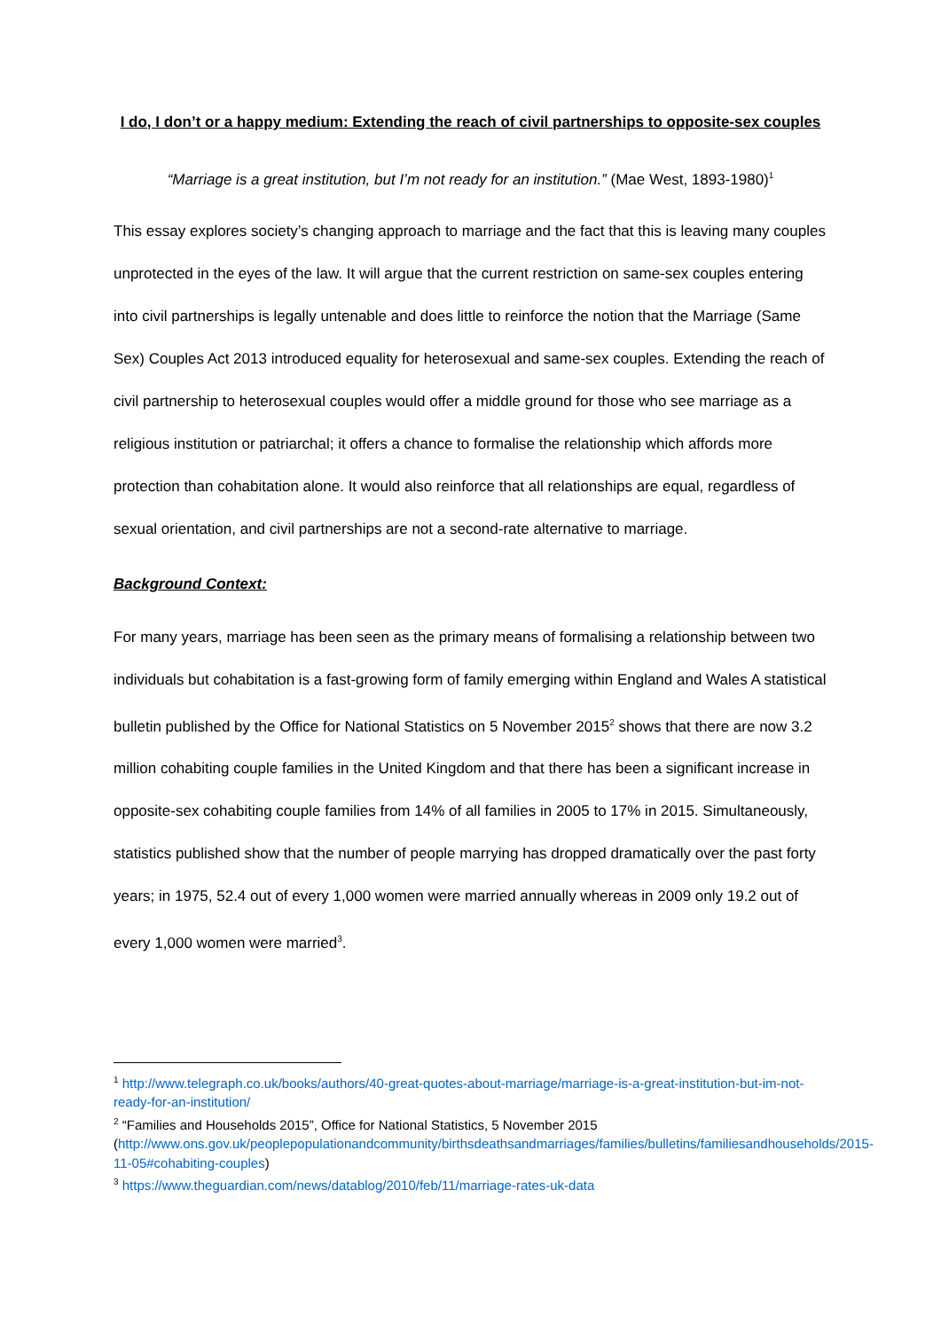I do, I don’t or a happy medium: Extending the reach of civil partnerships to opposite-sex couples
“Marriage is a great institution, but I’m not ready for an institution.” (Mae West, 1893-1980)<sup>1</sup>
This essay explores society’s changing approach to marriage and the fact that this is leaving many couples unprotected in the eyes of the law. It will argue that the current restriction on same-sex couples entering into civil partnerships is legally untenable and does little to reinforce the notion that the Marriage (Same Sex) Couples Act 2013 introduced equality for heterosexual and same-sex couples. Extending the reach of civil partnership to heterosexual couples would offer a middle ground for those who see marriage as a religious institution or patriarchal; it offers a chance to formalise the relationship which affords more protection than cohabitation alone. It would also reinforce that all relationships are equal, regardless of sexual orientation, and civil partnerships are not a second-rate alternative to marriage.
Background Context:
For many years, marriage has been seen as the primary means of formalising a relationship between two individuals but cohabitation is a fast-growing form of family emerging within England and Wales A statistical bulletin published by the Office for National Statistics on 5 November 2015<sup>2</sup> shows that there are now 3.2 million cohabiting couple families in the United Kingdom and that there has been a significant increase in opposite-sex cohabiting couple families from 14% of all families in 2005 to 17% in 2015. Simultaneously, statistics published show that the number of people marrying has dropped dramatically over the past forty years; in 1975, 52.4 out of every 1,000 women were married annually whereas in 2009 only 19.2 out of every 1,000 women were married<sup>3</sup>.
<sup>1</sup> http://www.telegraph.co.uk/books/authors/40-great-quotes-about-marriage/marriage-is-a-great-institution-but-im-not-ready-for-an-institution/
<sup>2</sup> “Families and Households 2015”, Office for National Statistics, 5 November 2015 (http://www.ons.gov.uk/peoplepopulationandcommunity/birthsdeathsandmarriages/families/bulletins/familiesandhouseholds/2015-11-05#cohabiting-couples)
<sup>3</sup> https://www.theguardian.com/news/datablog/2010/feb/11/marriage-rates-uk-data